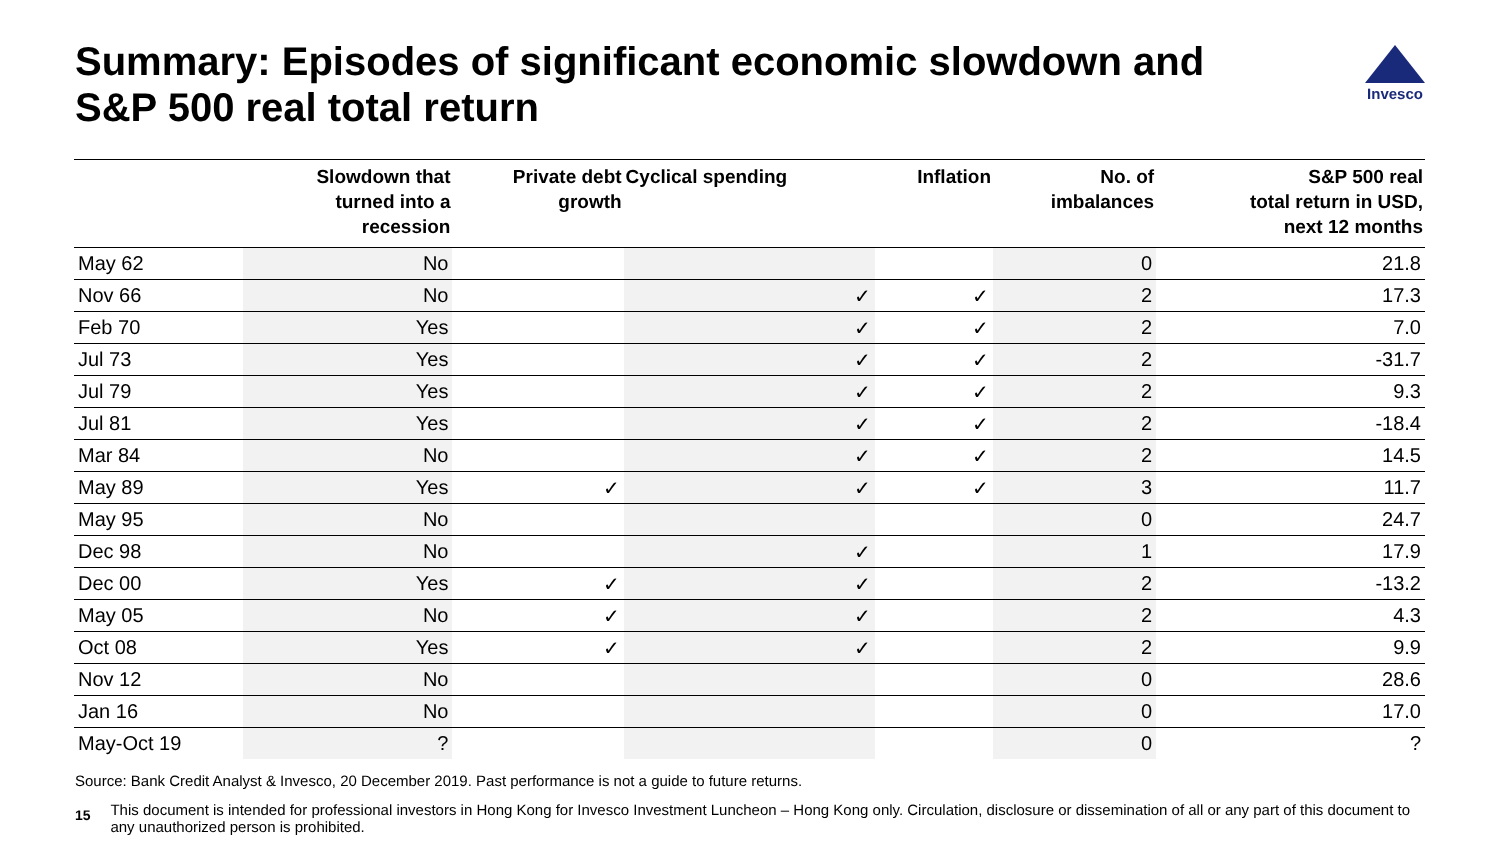Summary: Episodes of significant economic slowdown and S&P 500 real total return
Invesco
| | Slowdown that turned into a recession | Private debt growth | Cyclical spending | Inflation | No. of imbalances | S&P 500 real total return in USD, next 12 months |
| --- | --- | --- | --- | --- | --- | --- |
| May 62 | No | | | | 0 | 21.8 |
| Nov 66 | No | | ✓ | ✓ | 2 | 17.3 |
| Feb 70 | Yes | | ✓ | ✓ | 2 | 7.0 |
| Jul 73 | Yes | | ✓ | ✓ | 2 | -31.7 |
| Jul 79 | Yes | | ✓ | ✓ | 2 | 9.3 |
| Jul 81 | Yes | | ✓ | ✓ | 2 | -18.4 |
| Mar 84 | No | | ✓ | ✓ | 2 | 14.5 |
| May 89 | Yes | ✓ | ✓ | ✓ | 3 | 11.7 |
| May 95 | No | | | | 0 | 24.7 |
| Dec 98 | No | | ✓ | | 1 | 17.9 |
| Dec 00 | Yes | ✓ | ✓ | | 2 | -13.2 |
| May 05 | No | ✓ | ✓ | | 2 | 4.3 |
| Oct 08 | Yes | ✓ | ✓ | | 2 | 9.9 |
| Nov 12 | No | | | | 0 | 28.6 |
| Jan 16 | No | | | | 0 | 17.0 |
| May-Oct 19 | ? | | | | 0 | ? |
Source: Bank Credit Analyst & Invesco, 20 December 2019. Past performance is not a guide to future returns.
15 This document is intended for professional investors in Hong Kong for Invesco Investment Luncheon – Hong Kong only. Circulation, disclosure or dissemination of all or any part of this document to any unauthorized person is prohibited.